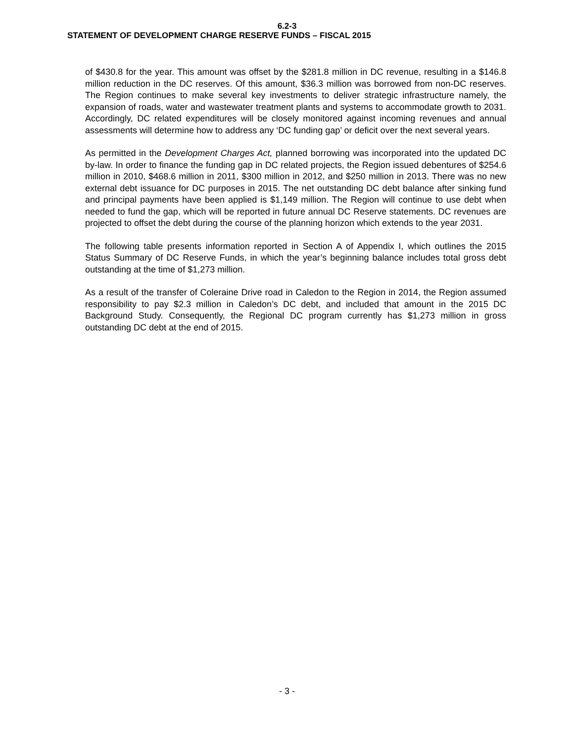6.2-3
STATEMENT OF DEVELOPMENT CHARGE RESERVE FUNDS – FISCAL 2015
of $430.8 for the year. This amount was offset by the $281.8 million in DC revenue, resulting in a $146.8 million reduction in the DC reserves. Of this amount, $36.3 million was borrowed from non-DC reserves. The Region continues to make several key investments to deliver strategic infrastructure namely, the expansion of roads, water and wastewater treatment plants and systems to accommodate growth to 2031. Accordingly, DC related expenditures will be closely monitored against incoming revenues and annual assessments will determine how to address any ‘DC funding gap’ or deficit over the next several years.
As permitted in the Development Charges Act, planned borrowing was incorporated into the updated DC by-law. In order to finance the funding gap in DC related projects, the Region issued debentures of $254.6 million in 2010, $468.6 million in 2011, $300 million in 2012, and $250 million in 2013. There was no new external debt issuance for DC purposes in 2015. The net outstanding DC debt balance after sinking fund and principal payments have been applied is $1,149 million. The Region will continue to use debt when needed to fund the gap, which will be reported in future annual DC Reserve statements. DC revenues are projected to offset the debt during the course of the planning horizon which extends to the year 2031.
The following table presents information reported in Section A of Appendix I, which outlines the 2015 Status Summary of DC Reserve Funds, in which the year’s beginning balance includes total gross debt outstanding at the time of $1,273 million.
As a result of the transfer of Coleraine Drive road in Caledon to the Region in 2014, the Region assumed responsibility to pay $2.3 million in Caledon’s DC debt, and included that amount in the 2015 DC Background Study. Consequently, the Regional DC program currently has $1,273 million in gross outstanding DC debt at the end of 2015.
- 3 -